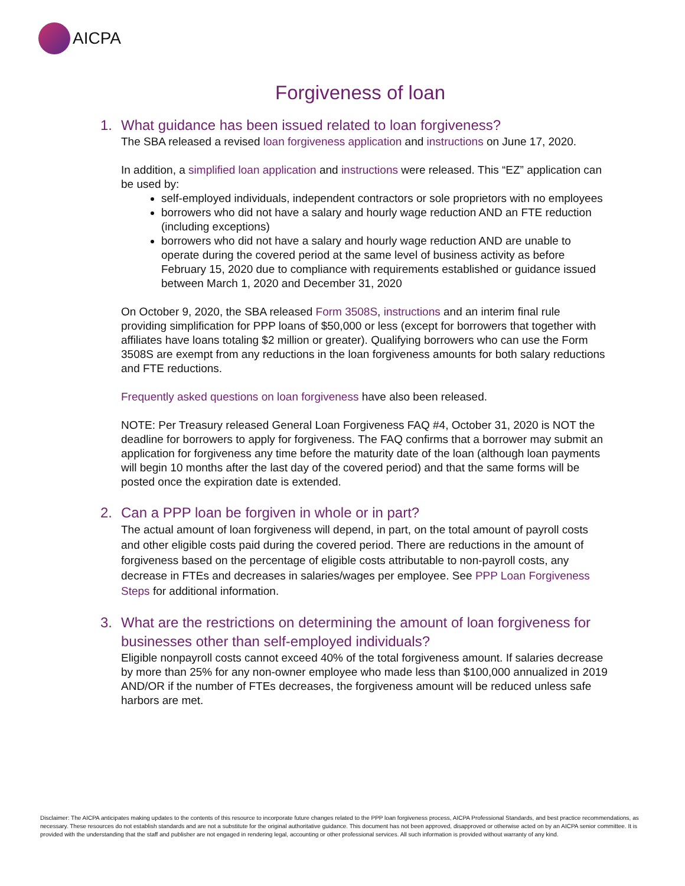AICPA
Forgiveness of loan
1. What guidance has been issued related to loan forgiveness?
The SBA released a revised loan forgiveness application and instructions on June 17, 2020.
In addition, a simplified loan application and instructions were released. This “EZ” application can be used by:
self-employed individuals, independent contractors or sole proprietors with no employees
borrowers who did not have a salary and hourly wage reduction AND an FTE reduction (including exceptions)
borrowers who did not have a salary and hourly wage reduction AND are unable to operate during the covered period at the same level of business activity as before February 15, 2020 due to compliance with requirements established or guidance issued between March 1, 2020 and December 31, 2020
On October 9, 2020, the SBA released Form 3508S, instructions and an interim final rule providing simplification for PPP loans of $50,000 or less (except for borrowers that together with affiliates have loans totaling $2 million or greater). Qualifying borrowers who can use the Form 3508S are exempt from any reductions in the loan forgiveness amounts for both salary reductions and FTE reductions.
Frequently asked questions on loan forgiveness have also been released.
NOTE: Per Treasury released General Loan Forgiveness FAQ #4, October 31, 2020 is NOT the deadline for borrowers to apply for forgiveness. The FAQ confirms that a borrower may submit an application for forgiveness any time before the maturity date of the loan (although loan payments will begin 10 months after the last day of the covered period) and that the same forms will be posted once the expiration date is extended.
2. Can a PPP loan be forgiven in whole or in part?
The actual amount of loan forgiveness will depend, in part, on the total amount of payroll costs and other eligible costs paid during the covered period. There are reductions in the amount of forgiveness based on the percentage of eligible costs attributable to non-payroll costs, any decrease in FTEs and decreases in salaries/wages per employee. See PPP Loan Forgiveness Steps for additional information.
3. What are the restrictions on determining the amount of loan forgiveness for businesses other than self-employed individuals?
Eligible nonpayroll costs cannot exceed 40% of the total forgiveness amount. If salaries decrease by more than 25% for any non-owner employee who made less than $100,000 annualized in 2019 AND/OR if the number of FTEs decreases, the forgiveness amount will be reduced unless safe harbors are met.
Disclaimer: The AICPA anticipates making updates to the contents of this resource to incorporate future changes related to the PPP loan forgiveness process, AICPA Professional Standards, and best practice recommendations, as necessary. These resources do not establish standards and are not a substitute for the original authoritative guidance. This document has not been approved, disapproved or otherwise acted on by an AICPA senior committee. It is provided with the understanding that the staff and publisher are not engaged in rendering legal, accounting or other professional services. All such information is provided without warranty of any kind.